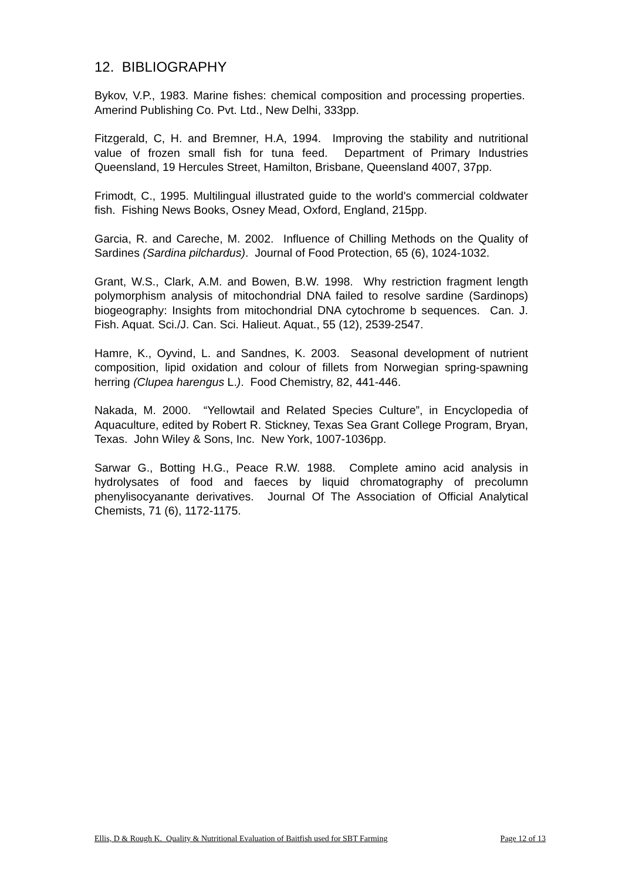12. BIBLIOGRAPHY
Bykov, V.P., 1983. Marine fishes: chemical composition and processing properties. Amerind Publishing Co. Pvt. Ltd., New Delhi, 333pp.
Fitzgerald, C, H. and Bremner, H.A, 1994. Improving the stability and nutritional value of frozen small fish for tuna feed. Department of Primary Industries Queensland, 19 Hercules Street, Hamilton, Brisbane, Queensland 4007, 37pp.
Frimodt, C., 1995. Multilingual illustrated guide to the world's commercial coldwater fish. Fishing News Books, Osney Mead, Oxford, England, 215pp.
Garcia, R. and Careche, M. 2002. Influence of Chilling Methods on the Quality of Sardines (Sardina pilchardus). Journal of Food Protection, 65 (6), 1024-1032.
Grant, W.S., Clark, A.M. and Bowen, B.W. 1998. Why restriction fragment length polymorphism analysis of mitochondrial DNA failed to resolve sardine (Sardinops) biogeography: Insights from mitochondrial DNA cytochrome b sequences. Can. J. Fish. Aquat. Sci./J. Can. Sci. Halieut. Aquat., 55 (12), 2539-2547.
Hamre, K., Oyvind, L. and Sandnes, K. 2003. Seasonal development of nutrient composition, lipid oxidation and colour of fillets from Norwegian spring-spawning herring (Clupea harengus L.). Food Chemistry, 82, 441-446.
Nakada, M. 2000. “Yellowtail and Related Species Culture”, in Encyclopedia of Aquaculture, edited by Robert R. Stickney, Texas Sea Grant College Program, Bryan, Texas. John Wiley & Sons, Inc. New York, 1007-1036pp.
Sarwar G., Botting H.G., Peace R.W. 1988. Complete amino acid analysis in hydrolysates of food and faeces by liquid chromatography of precolumn phenylisocyanante derivatives. Journal Of The Association of Official Analytical Chemists, 71 (6), 1172-1175.
Ellis, D & Rough K. Quality & Nutritional Evaluation of Baitfish used for SBT Farming Page 12 of 13